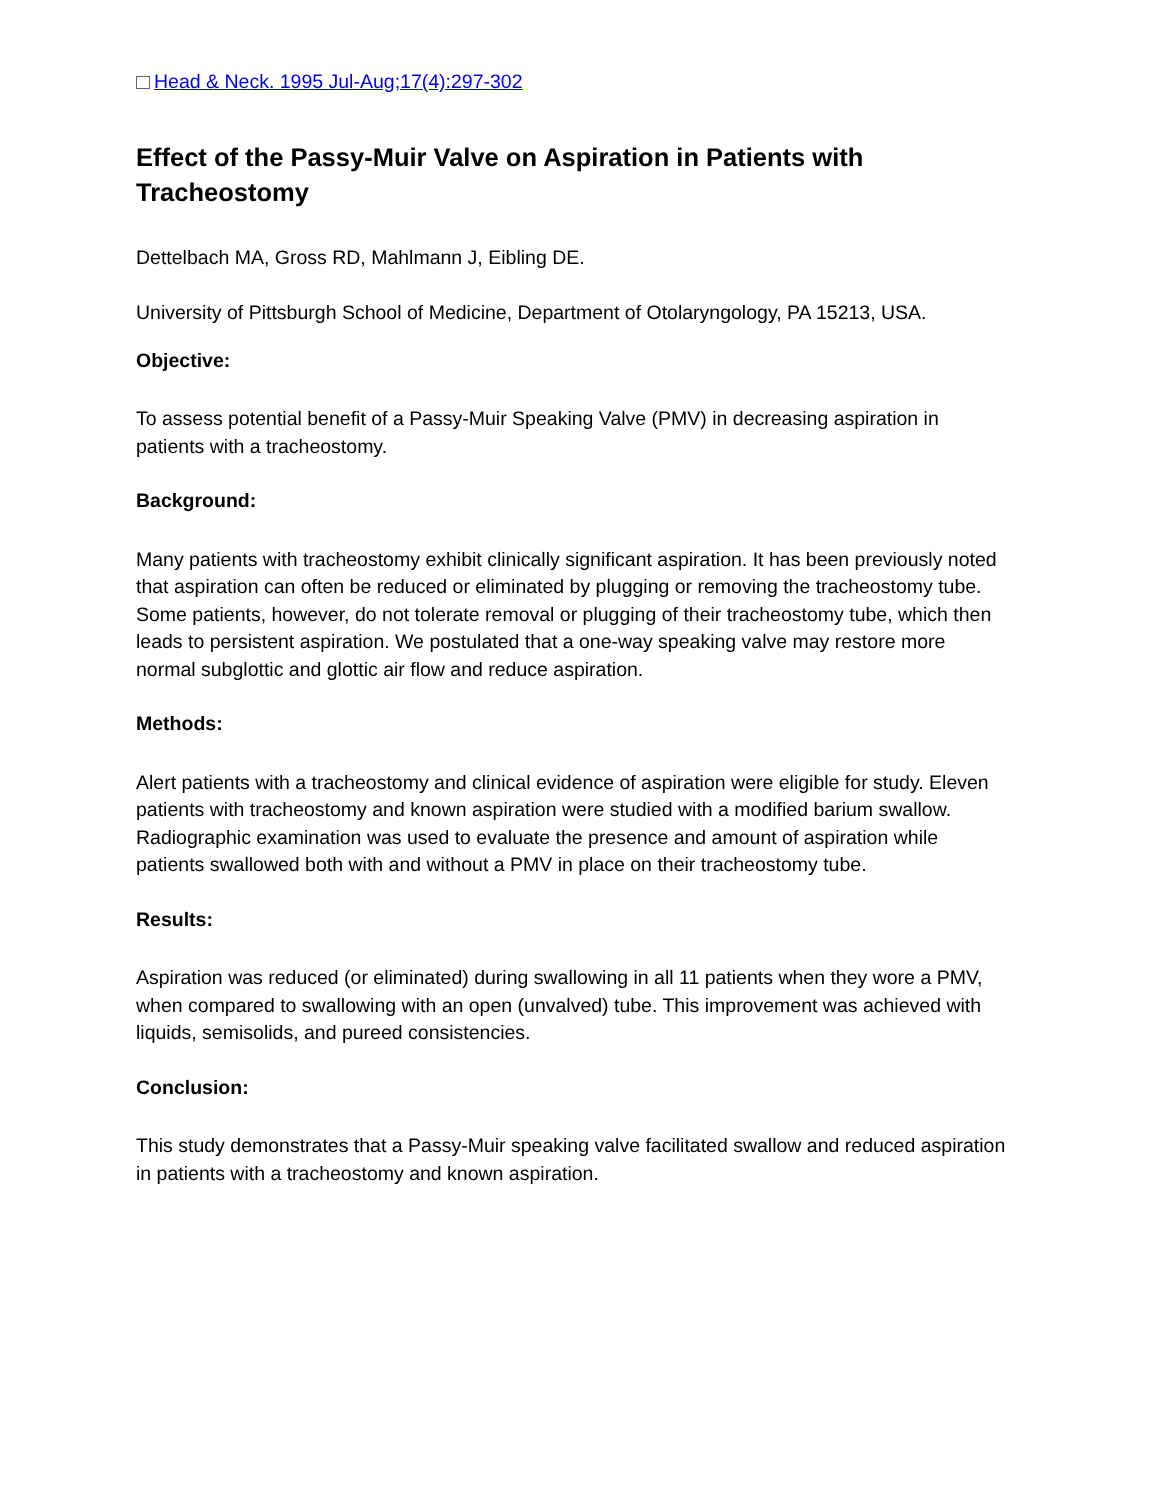Head & Neck. 1995 Jul-Aug;17(4):297-302
Effect of the Passy-Muir Valve on Aspiration in Patients with Tracheostomy
Dettelbach MA, Gross RD, Mahlmann J, Eibling DE.
University of Pittsburgh School of Medicine, Department of Otolaryngology, PA 15213, USA.
Objective:
To assess potential benefit of a Passy-Muir Speaking Valve (PMV) in decreasing aspiration in patients with a tracheostomy.
Background:
Many patients with tracheostomy exhibit clinically significant aspiration. It has been previously noted that aspiration can often be reduced or eliminated by plugging or removing the tracheostomy tube. Some patients, however, do not tolerate removal or plugging of their tracheostomy tube, which then leads to persistent aspiration. We postulated that a one-way speaking valve may restore more normal subglottic and glottic air flow and reduce aspiration.
Methods:
Alert patients with a tracheostomy and clinical evidence of aspiration were eligible for study. Eleven patients with tracheostomy and known aspiration were studied with a modified barium swallow. Radiographic examination was used to evaluate the presence and amount of aspiration while patients swallowed both with and without a PMV in place on their tracheostomy tube.
Results:
Aspiration was reduced (or eliminated) during swallowing in all 11 patients when they wore a PMV, when compared to swallowing with an open (unvalved) tube. This improvement was achieved with liquids, semisolids, and pureed consistencies.
Conclusion:
This study demonstrates that a Passy-Muir speaking valve facilitated swallow and reduced aspiration in patients with a tracheostomy and known aspiration.